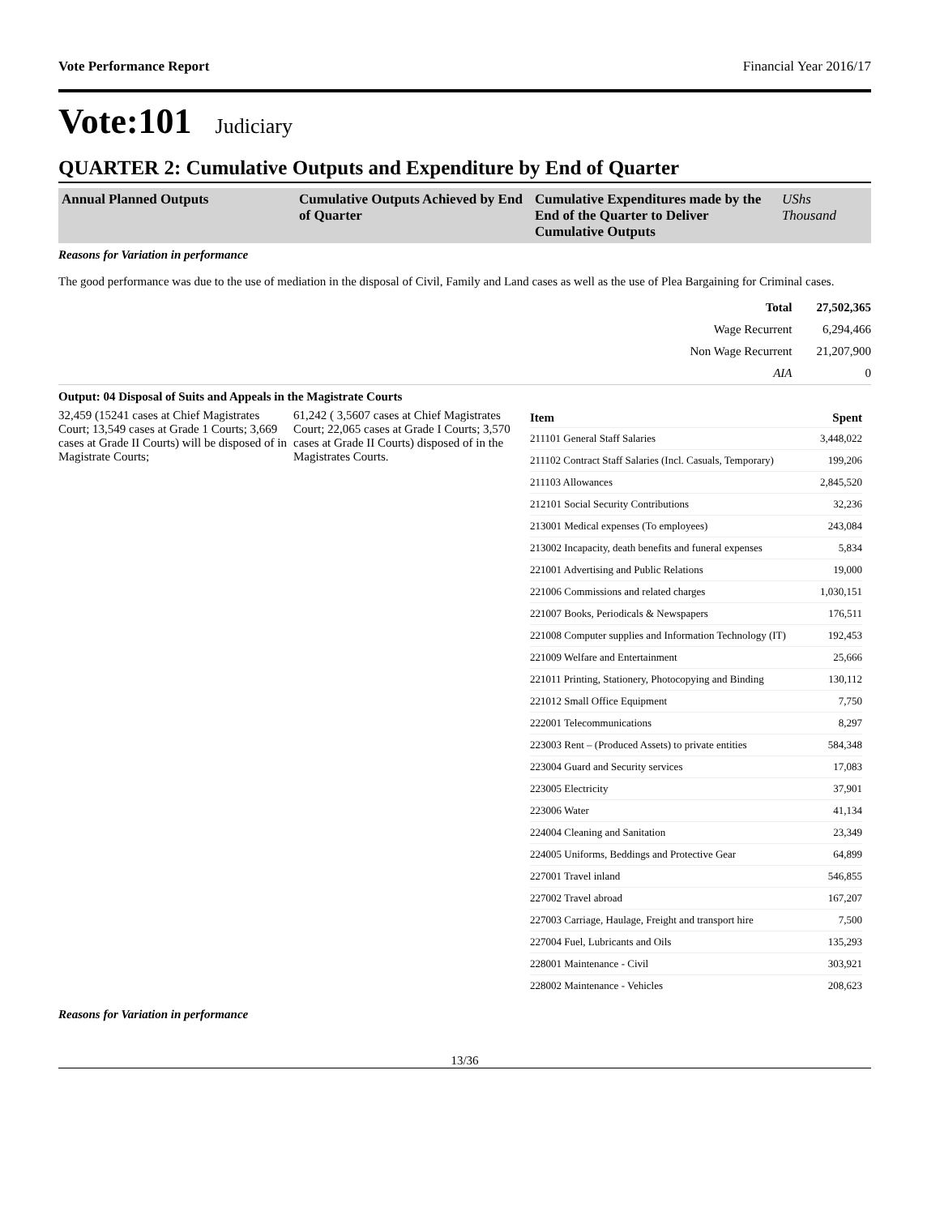Vote Performance Report Financial Year 2016/17
Vote:101 Judiciary
QUARTER 2: Cumulative Outputs and Expenditure by End of Quarter
Annual Planned Outputs Cumulative Outputs Achieved by End of Quarter
Cumulative Expenditures made by the End of the Quarter to Deliver Cumulative Outputs
UShs Thousand
Reasons for Variation in performance
The good performance was due to the use of mediation in the disposal of Civil, Family and Land cases as well as the use of Plea Bargaining for Criminal cases.
| Total | 27,502,365 |
| Wage Recurrent | 6,294,466 |
| Non Wage Recurrent | 21,207,900 |
| AIA | 0 |
Output: 04 Disposal of Suits and Appeals in the Magistrate Courts
32,459 (15241 cases at Chief Magistrates Court; 13,549 cases at Grade 1 Courts; 3,669 cases at Grade II Courts) will be disposed of in Magistrate Courts;
61,242 ( 3,5607 cases at Chief Magistrates Court; 22,065 cases at Grade I Courts; 3,570 cases at Grade II Courts) disposed of in the Magistrates Courts.
| Item | Spent |
| --- | --- |
| 211101 General Staff Salaries | 3,448,022 |
| 211102 Contract Staff Salaries (Incl. Casuals, Temporary) | 199,206 |
| 211103 Allowances | 2,845,520 |
| 212101 Social Security Contributions | 32,236 |
| 213001 Medical expenses (To employees) | 243,084 |
| 213002 Incapacity, death benefits and funeral expenses | 5,834 |
| 221001 Advertising and Public Relations | 19,000 |
| 221006 Commissions and related charges | 1,030,151 |
| 221007 Books, Periodicals & Newspapers | 176,511 |
| 221008 Computer supplies and Information Technology (IT) | 192,453 |
| 221009 Welfare and Entertainment | 25,666 |
| 221011 Printing, Stationery, Photocopying and Binding | 130,112 |
| 221012 Small Office Equipment | 7,750 |
| 222001 Telecommunications | 8,297 |
| 223003 Rent – (Produced Assets) to private entities | 584,348 |
| 223004 Guard and Security services | 17,083 |
| 223005 Electricity | 37,901 |
| 223006 Water | 41,134 |
| 224004 Cleaning and Sanitation | 23,349 |
| 224005 Uniforms, Beddings and Protective Gear | 64,899 |
| 227001 Travel inland | 546,855 |
| 227002 Travel abroad | 167,207 |
| 227003 Carriage, Haulage, Freight and transport hire | 7,500 |
| 227004 Fuel, Lubricants and Oils | 135,293 |
| 228001 Maintenance - Civil | 303,921 |
| 228002 Maintenance - Vehicles | 208,623 |
Reasons for Variation in performance
13/36